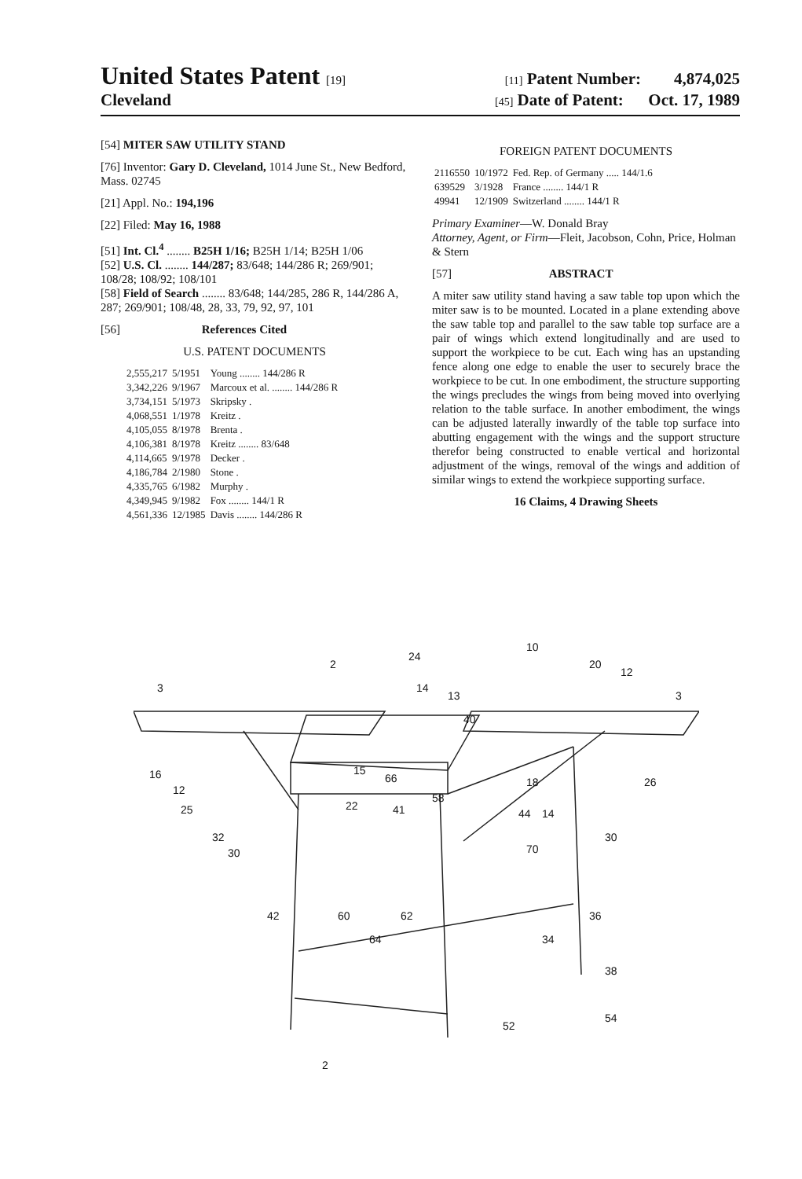United States Patent [19] [11] Patent Number: 4,874,025
Cleveland [45] Date of Patent: Oct. 17, 1989
[54] MITER SAW UTILITY STAND
[76] Inventor: Gary D. Cleveland, 1014 June St., New Bedford, Mass. 02745
[21] Appl. No.: 194,196
[22] Filed: May 16, 1988
[51] Int. Cl.<sup>4</sup> ........ B25H 1/16; B25H 1/14; B25H 1/06
[52] U.S. Cl. ........ 144/287; 83/648; 144/286 R; 269/901; 108/28; 108/92; 108/101
[58] Field of Search ........ 83/648; 144/285, 286 R, 144/286 A, 287; 269/901; 108/48, 28, 33, 79, 92, 97, 101
[56] References Cited
U.S. PATENT DOCUMENTS
| 2,555,217 | 5/1951 | Young ........ 144/286 R |
| 3,342,226 | 9/1967 | Marcoux et al. ........ 144/286 R |
| 3,734,151 | 5/1973 | Skripsky . |
| 4,068,551 | 1/1978 | Kreitz . |
| 4,105,055 | 8/1978 | Brenta . |
| 4,106,381 | 8/1978 | Kreitz ........ 83/648 |
| 4,114,665 | 9/1978 | Decker . |
| 4,186,784 | 2/1980 | Stone . |
| 4,335,765 | 6/1982 | Murphy . |
| 4,349,945 | 9/1982 | Fox ........ 144/1 R |
| 4,561,336 | 12/1985 | Davis ........ 144/286 R |
FOREIGN PATENT DOCUMENTS
| 2116550 | 10/1972 | Fed. Rep. of Germany ..... 144/1.6 |
| 639529 | 3/1928 | France ........ 144/1 R |
| 49941 | 12/1909 | Switzerland ........ 144/1 R |
Primary Examiner—W. Donald Bray
Attorney, Agent, or Firm—Fleit, Jacobson, Cohn, Price, Holman & Stern
[57] ABSTRACT
A miter saw utility stand having a saw table top upon which the miter saw is to be mounted. Located in a plane extending above the saw table top and parallel to the saw table top surface are a pair of wings which extend longitudinally and are used to support the workpiece to be cut. Each wing has an upstanding fence along one edge to enable the user to securely brace the workpiece to be cut. In one embodiment, the structure supporting the wings precludes the wings from being moved into overlying relation to the table surface. In another embodiment, the wings can be adjusted laterally inwardly of the table top surface into abutting engagement with the wings and the support structure therefor being constructed to enable vertical and horizontal adjustment of the wings, removal of the wings and addition of similar wings to extend the workpiece supporting surface.
16 Claims, 4 Drawing Sheets
2
24
10
20
12
3
3
14
13
40
16
12
25
15
66
18
26
41
58
22
44
14
30
32
30
70
42
60
62
36
64
34
38
54
52
2